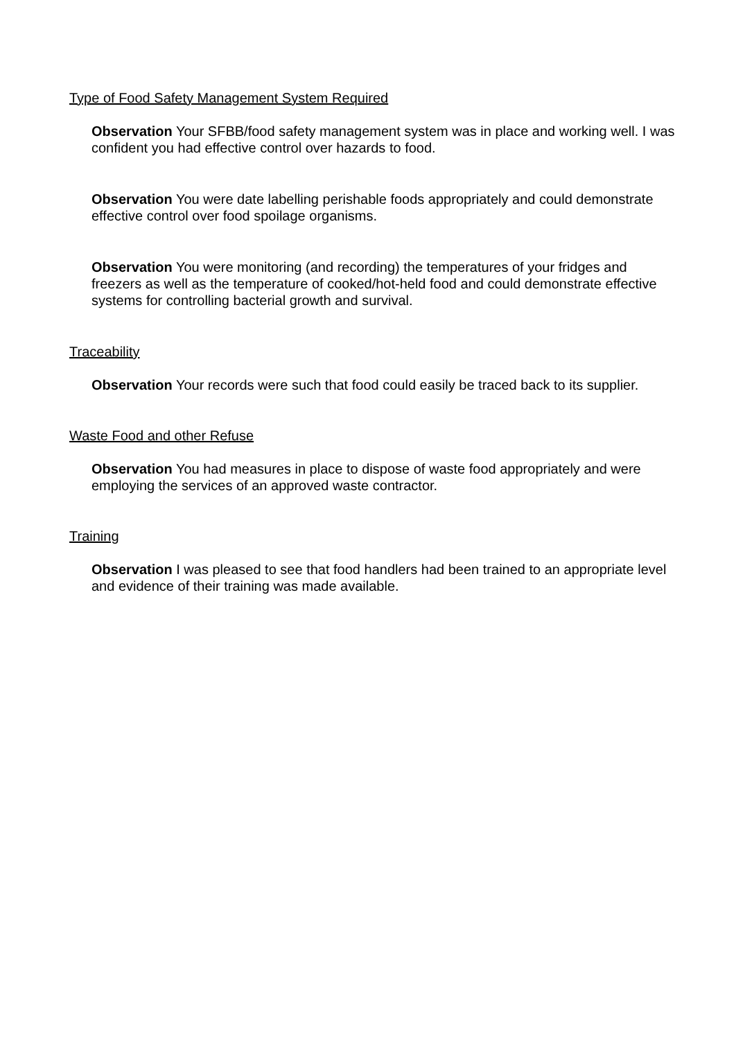Type of Food Safety Management System Required
Observation Your SFBB/food safety management system was in place and working well. I was confident you had effective control over hazards to food.
Observation You were date labelling perishable foods appropriately and could demonstrate effective control over food spoilage organisms.
Observation You were monitoring (and recording) the temperatures of your fridges and freezers as well as the temperature of cooked/hot-held food and could demonstrate effective systems for controlling bacterial growth and survival.
Traceability
Observation Your records were such that food could easily be traced back to its supplier.
Waste Food and other Refuse
Observation You had measures in place to dispose of waste food appropriately and were employing the services of an approved waste contractor.
Training
Observation I was pleased to see that food handlers had been trained to an appropriate level and evidence of their training was made available.